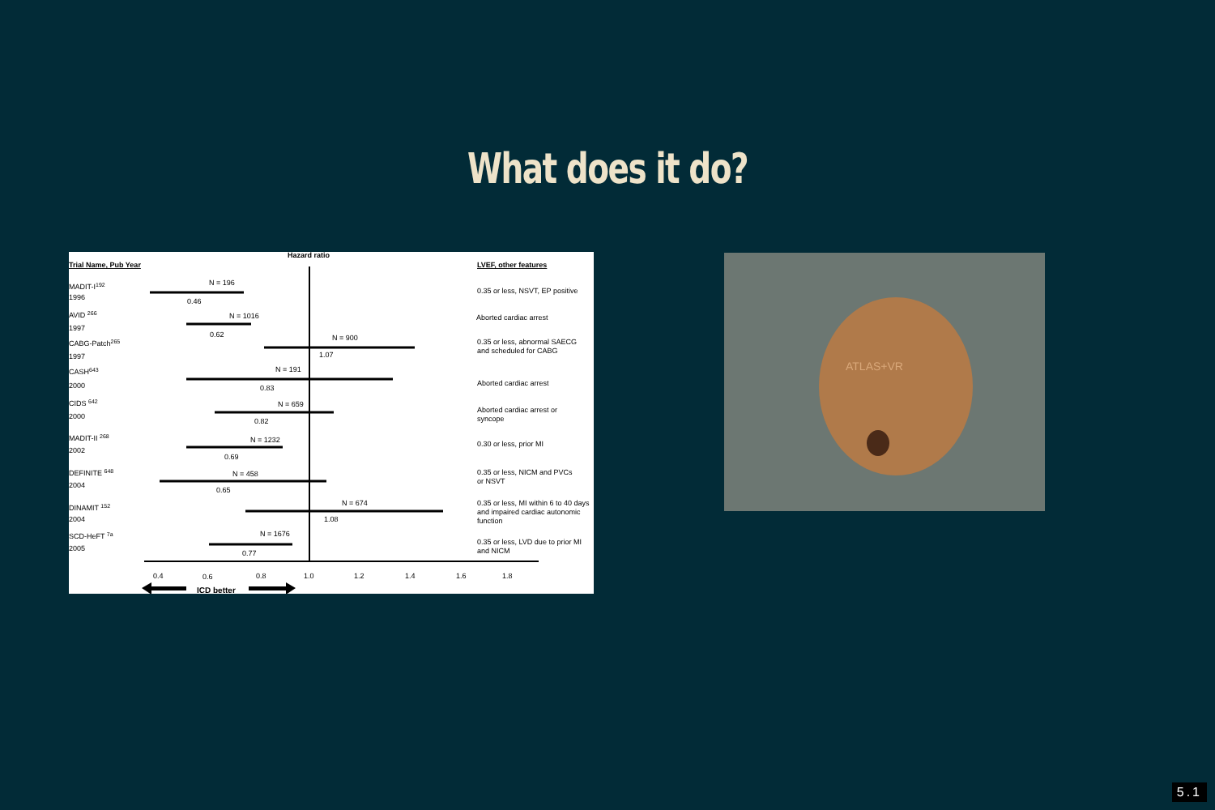What does it do?
Hazard ratio
Trial Name, Pub Year
LVEF, other features
MADIT-I192
1996
AVID 266
1997
CABG-Patch265
1997
CASH643
2000
CIDS 642
2000
MADIT-II 268
2002
DEFINITE 648
2004
DINAMIT 152
2004
SCD-HeFT 7a
2005
N = 196
0.46
N = 1016
0.62
N = 900
1.07
N = 191
0.83
N = 659
0.82
N = 1232
0.69
N = 458
0.65
N = 674
1.08
N = 1676
0.77
0.35 or less, NSVT, EP positive
Aborted cardiac arrest
0.35 or less, abnormal SAECG
and scheduled for CABG
Aborted cardiac arrest
Aborted cardiac arrest or
syncope
0.30 or less, prior MI
0.35 or less, NICM and PVCs
or NSVT
0.35 or less, MI within 6 to 40 days
and impaired cardiac autonomic
function
0.35 or less, LVD due to prior MI
and NICM
0.4
0.6
0.8
1.0
1.2
1.4
1.6
1.8
ICD better
ATLAS+VR
5.1